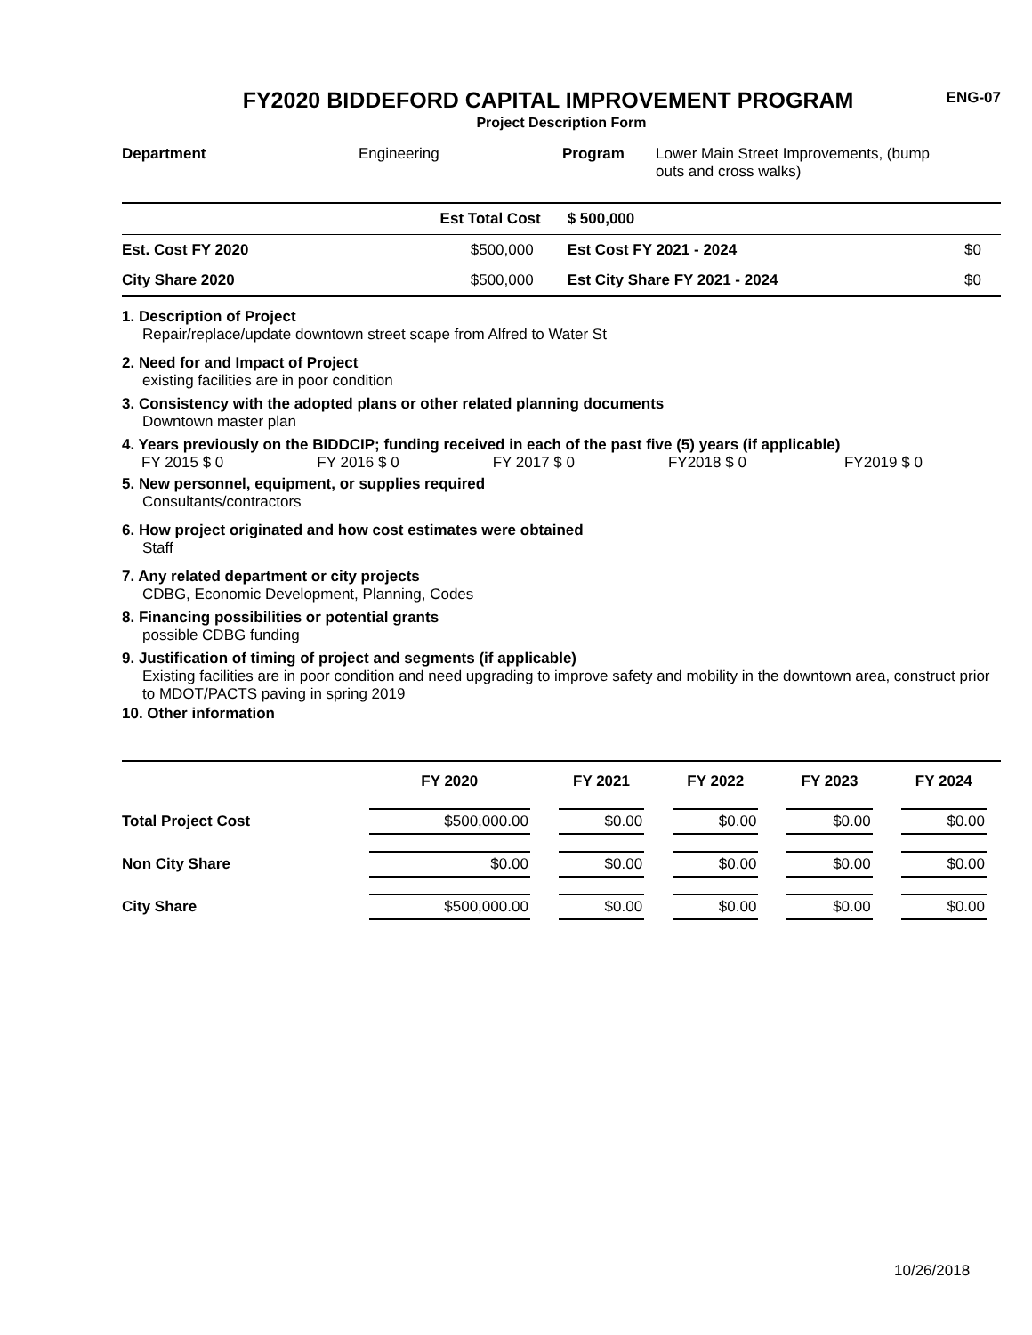FY2020 BIDDEFORD CAPITAL IMPROVEMENT PROGRAM
Project Description Form
ENG-07
| Department | Engineering | Program | Lower Main Street Improvements, (bump outs and cross walks) |
| | Est Total Cost | $ 500,000 | |
| Est. Cost FY 2020 | $500,000 | Est Cost FY 2021 - 2024 | $0 |
| City Share 2020 | $500,000 | Est City Share FY 2021 - 2024 | $0 |
1. Description of Project
Repair/replace/update downtown street scape from Alfred to Water St
2. Need for and Impact of Project
existing facilities are in poor condition
3. Consistency with the adopted plans or other related planning documents
Downtown master plan
4. Years previously on the BIDDCIP; funding received in each of the past five (5) years (if applicable)
| FY 2015 $ 0 | FY 2016 $ 0 | FY 2017 $ 0 | FY2018 $ 0 | FY2019 $ 0 |
5. New personnel, equipment, or supplies required
Consultants/contractors
6. How project originated and how cost estimates were obtained
Staff
7. Any related department or city projects
CDBG, Economic Development, Planning, Codes
8. Financing possibilities or potential grants
possible CDBG funding
9. Justification of timing of project and segments (if applicable)
Existing facilities are in poor condition and need upgrading to improve safety and mobility in the downtown area, construct prior to MDOT/PACTS paving in spring 2019
10. Other information
| | FY 2020 | FY 2021 | FY 2022 | FY 2023 | FY 2024 |
| --- | --- | --- | --- | --- | --- |
| Total Project Cost | $500,000.00 | $0.00 | $0.00 | $0.00 | $0.00 |
| Non City Share | $0.00 | $0.00 | $0.00 | $0.00 | $0.00 |
| City Share | $500,000.00 | $0.00 | $0.00 | $0.00 | $0.00 |
10/26/2018